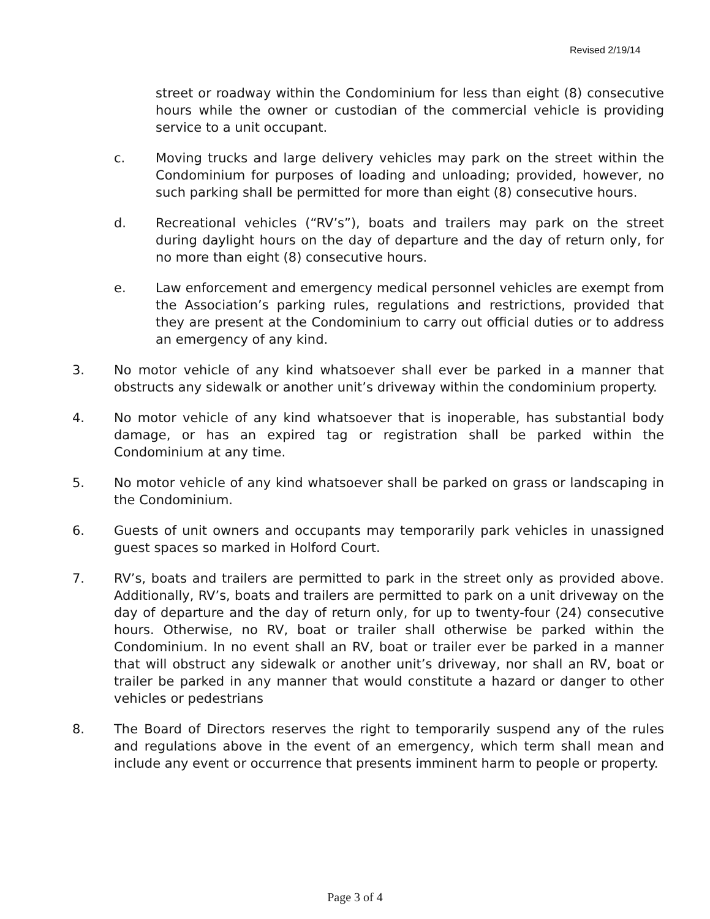Revised 2/19/14
street or roadway within the Condominium for less than eight (8) consecutive hours while the owner or custodian of the commercial vehicle is providing service to a unit occupant.
c. Moving trucks and large delivery vehicles may park on the street within the Condominium for purposes of loading and unloading; provided, however, no such parking shall be permitted for more than eight (8) consecutive hours.
d. Recreational vehicles (“RV’s”), boats and trailers may park on the street during daylight hours on the day of departure and the day of return only, for no more than eight (8) consecutive hours.
e. Law enforcement and emergency medical personnel vehicles are exempt from the Association’s parking rules, regulations and restrictions, provided that they are present at the Condominium to carry out official duties or to address an emergency of any kind.
3. No motor vehicle of any kind whatsoever shall ever be parked in a manner that obstructs any sidewalk or another unit’s driveway within the condominium property.
4. No motor vehicle of any kind whatsoever that is inoperable, has substantial body damage, or has an expired tag or registration shall be parked within the Condominium at any time.
5. No motor vehicle of any kind whatsoever shall be parked on grass or landscaping in the Condominium.
6. Guests of unit owners and occupants may temporarily park vehicles in unassigned guest spaces so marked in Holford Court.
7. RV’s, boats and trailers are permitted to park in the street only as provided above. Additionally, RV’s, boats and trailers are permitted to park on a unit driveway on the day of departure and the day of return only, for up to twenty-four (24) consecutive hours. Otherwise, no RV, boat or trailer shall otherwise be parked within the Condominium. In no event shall an RV, boat or trailer ever be parked in a manner that will obstruct any sidewalk or another unit’s driveway, nor shall an RV, boat or trailer be parked in any manner that would constitute a hazard or danger to other vehicles or pedestrians
8. The Board of Directors reserves the right to temporarily suspend any of the rules and regulations above in the event of an emergency, which term shall mean and include any event or occurrence that presents imminent harm to people or property.
Page 3 of 4